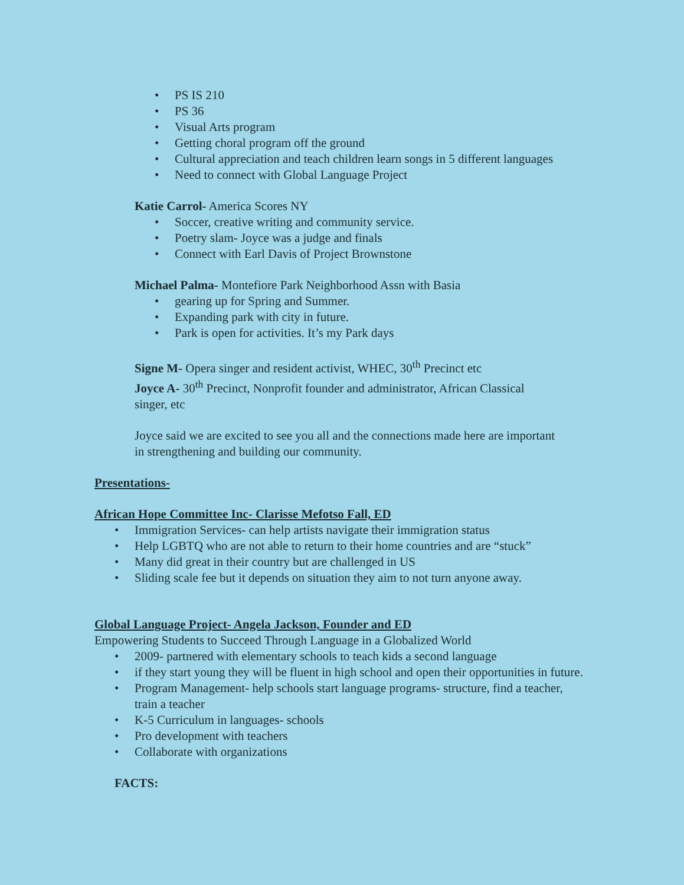• PS IS 210
• PS 36
• Visual Arts program
• Getting choral program off the ground
• Cultural appreciation and teach children learn songs in 5 different languages
• Need to connect with Global Language Project
Katie Carrol- America Scores NY
• Soccer, creative writing and community service.
• Poetry slam- Joyce was a judge and finals
• Connect with Earl Davis of Project Brownstone
Michael Palma- Montefiore Park Neighborhood Assn with Basia
• gearing up for Spring and Summer.
• Expanding park with city in future.
• Park is open for activities. It’s my Park days
Signe M- Opera singer and resident activist, WHEC, 30<sup>th</sup> Precinct etc
Joyce A- 30<sup>th</sup> Precinct, Nonprofit founder and administrator, African Classical singer, etc
Joyce said we are excited to see you all and the connections made here are important in strengthening and building our community.
Presentations-
African Hope Committee Inc- Clarisse Mefotso Fall, ED
• Immigration Services- can help artists navigate their immigration status
• Help LGBTQ who are not able to return to their home countries and are “stuck”
• Many did great in their country but are challenged in US
• Sliding scale fee but it depends on situation they aim to not turn anyone away.
Global Language Project- Angela Jackson, Founder and ED
Empowering Students to Succeed Through Language in a Globalized World
• 2009- partnered with elementary schools to teach kids a second language
• if they start young they will be fluent in high school and open their opportunities in future.
• Program Management- help schools start language programs- structure, find a teacher, train a teacher
• K-5 Curriculum in languages- schools
• Pro development with teachers
• Collaborate with organizations
FACTS: